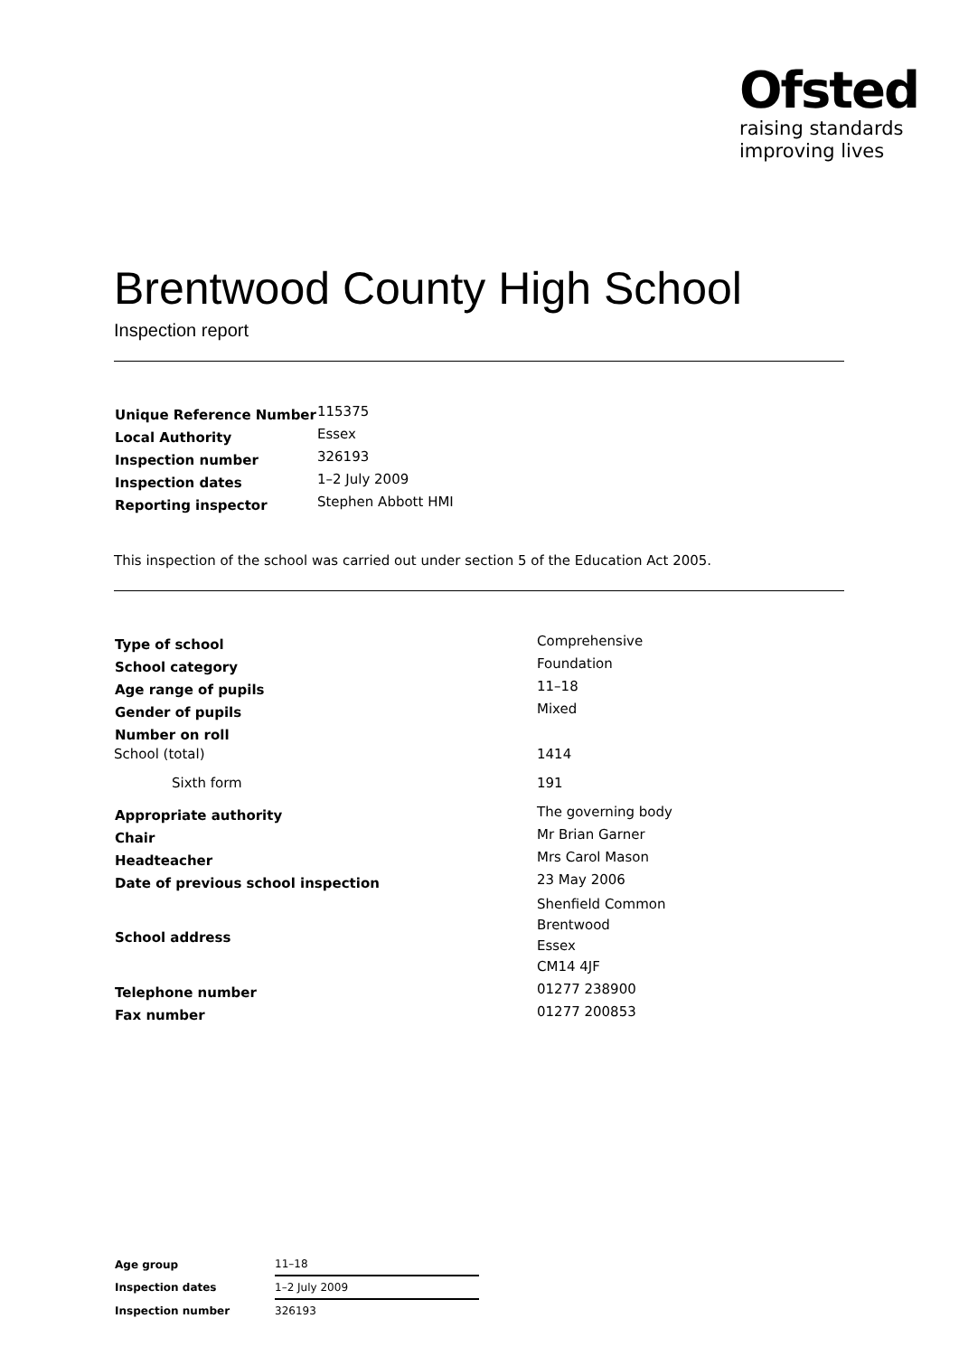Ofsted
raising standards
improving lives
Brentwood County High School
Inspection report
| Unique Reference Number | 115375 |
| Local Authority | Essex |
| Inspection number | 326193 |
| Inspection dates | 1–2 July 2009 |
| Reporting inspector | Stephen Abbott HMI |
This inspection of the school was carried out under section 5 of the Education Act 2005.
| Type of school | Comprehensive |
| School category | Foundation |
| Age range of pupils | 11–18 |
| Gender of pupils | Mixed |
| Number on roll | |
| School (total) | 1414 |
| Sixth form | 191 |
| Appropriate authority | The governing body |
| Chair | Mr Brian Garner |
| Headteacher | Mrs Carol Mason |
| Date of previous school inspection | 23 May 2006 |
| School address | Shenfield Common Brentwood Essex CM14 4JF |
| Telephone number | 01277 238900 |
| Fax number | 01277 200853 |
| Age group | 11–18 |
| Inspection dates | 1–2 July 2009 |
| Inspection number | 326193 |